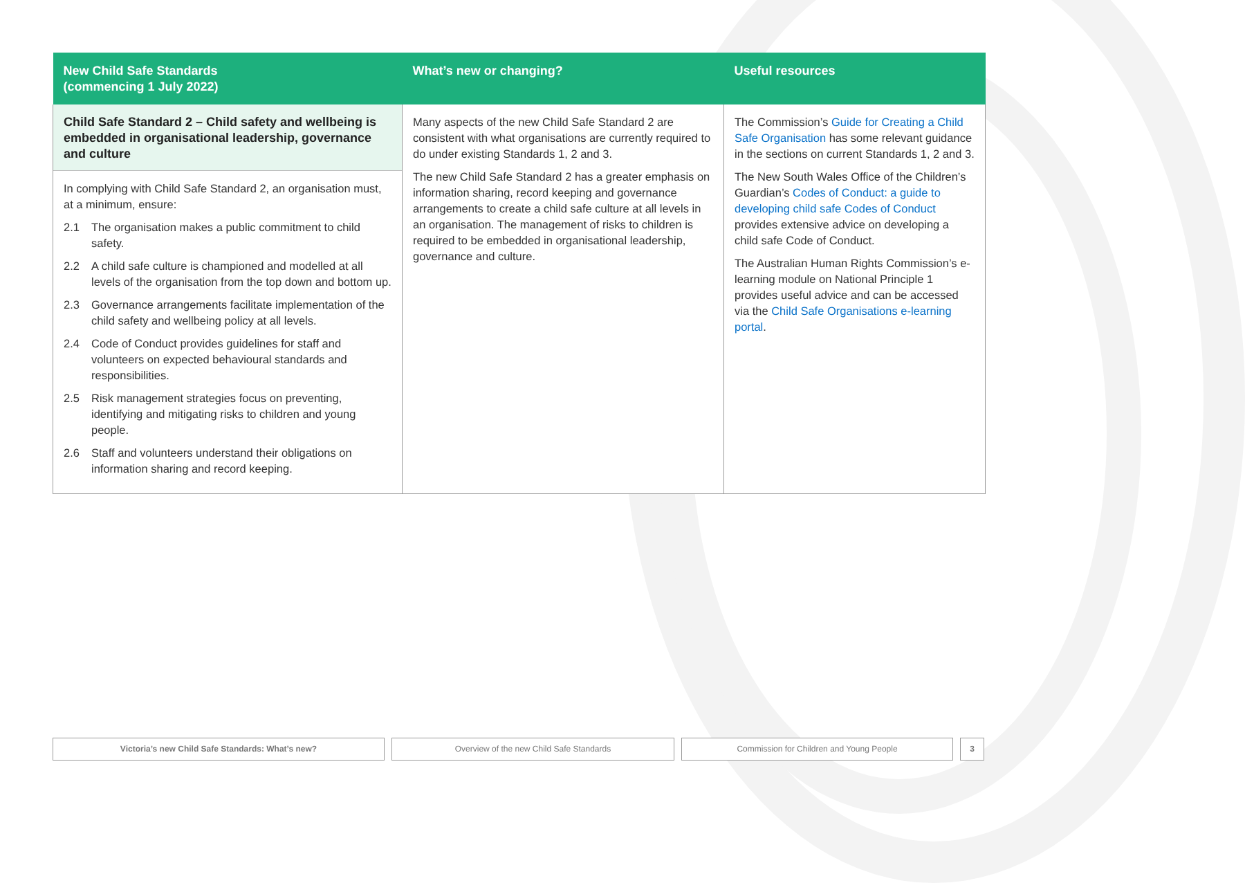| New Child Safe Standards (commencing 1 July 2022) | What’s new or changing? | Useful resources |
| --- | --- | --- |
| Child Safe Standard 2 – Child safety and wellbeing is embedded in organisational leadership, governance and culture In complying with Child Safe Standard 2, an organisation must, at a minimum, ensure: 2.1 The organisation makes a public commitment to child safety. 2.2 A child safe culture is championed and modelled at all levels of the organisation from the top down and bottom up. 2.3 Governance arrangements facilitate implementation of the child safety and wellbeing policy at all levels. 2.4 Code of Conduct provides guidelines for staff and volunteers on expected behavioural standards and responsibilities. 2.5 Risk management strategies focus on preventing, identifying and mitigating risks to children and young people. 2.6 Staff and volunteers understand their obligations on information sharing and record keeping. | Many aspects of the new Child Safe Standard 2 are consistent with what organisations are currently required to do under existing Standards 1, 2 and 3. The new Child Safe Standard 2 has a greater emphasis on information sharing, record keeping and governance arrangements to create a child safe culture at all levels in an organisation. The management of risks to children is required to be embedded in organisational leadership, governance and culture. | The Commission’s Guide for Creating a Child Safe Organisation has some relevant guidance in the sections on current Standards 1, 2 and 3. The New South Wales Office of the Children’s Guardian’s Codes of Conduct: a guide to developing child safe Codes of Conduct provides extensive advice on developing a child safe Code of Conduct. The Australian Human Rights Commission’s e-learning module on National Principle 1 provides useful advice and can be accessed via the Child Safe Organisations e-learning portal . |
Victoria’s new Child Safe Standards: What’s new? Overview of the new Child Safe Standards Commission for Children and Young People 3